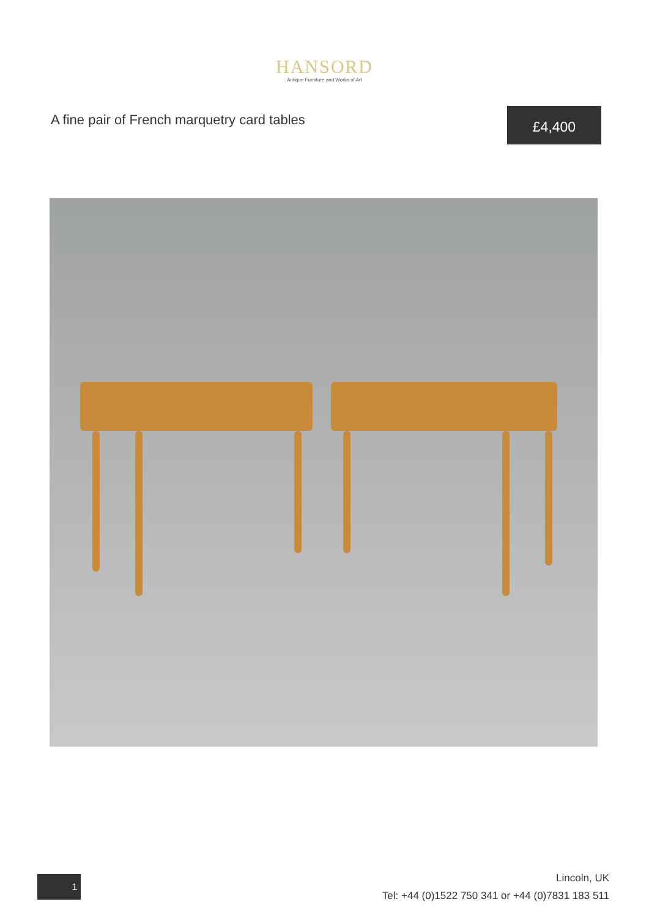HANSORD
Antique Furniture and Works of Art
A fine pair of French marquetry card tables
£4,400
1
Lincoln, UK
Tel: +44 (0)1522 750 341 or +44 (0)7831 183 511